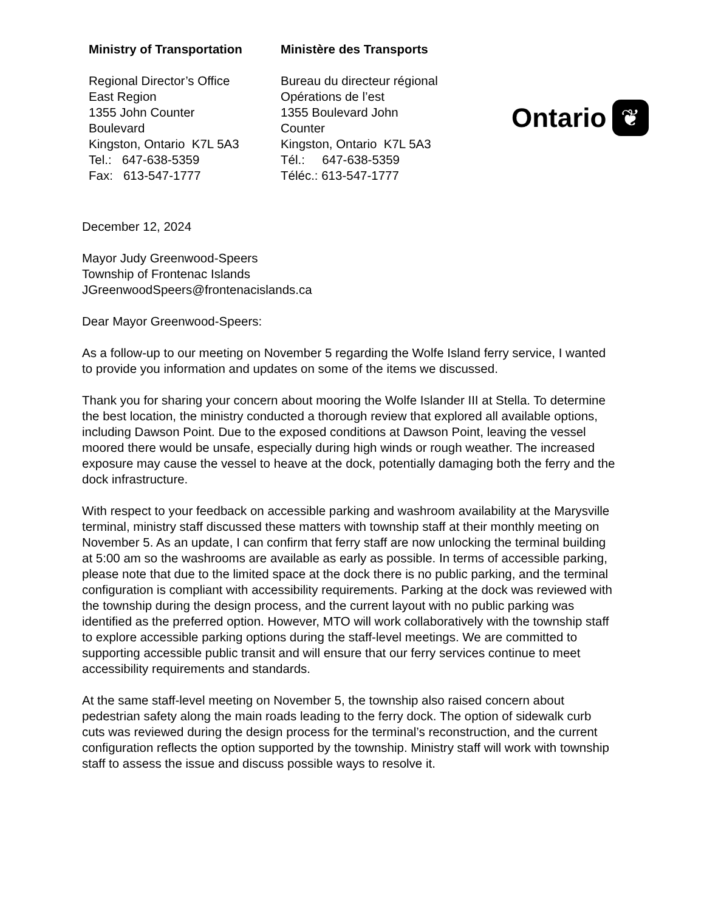Ministry of Transportation
Regional Director’s Office
East Region
1355 John Counter
Boulevard
Kingston, Ontario K7L 5A3
Tel.: 647-638-5359
Fax: 613-547-1777
Ministère des Transports
Bureau du directeur régional
Opérations de l’est
1355 Boulevard John
Counter
Kingston, Ontario K7L 5A3
Tél.: 647-638-5359
Téléc.: 613-547-1777
Ontario
❦
December 12, 2024
Mayor Judy Greenwood-Speers
Township of Frontenac Islands
JGreenwoodSpeers@frontenacislands.ca
Dear Mayor Greenwood-Speers:
As a follow-up to our meeting on November 5 regarding the Wolfe Island ferry service, I wanted to provide you information and updates on some of the items we discussed.
Thank you for sharing your concern about mooring the Wolfe Islander III at Stella. To determine the best location, the ministry conducted a thorough review that explored all available options, including Dawson Point. Due to the exposed conditions at Dawson Point, leaving the vessel moored there would be unsafe, especially during high winds or rough weather. The increased exposure may cause the vessel to heave at the dock, potentially damaging both the ferry and the dock infrastructure.
With respect to your feedback on accessible parking and washroom availability at the Marysville terminal, ministry staff discussed these matters with township staff at their monthly meeting on November 5. As an update, I can confirm that ferry staff are now unlocking the terminal building at 5:00 am so the washrooms are available as early as possible. In terms of accessible parking, please note that due to the limited space at the dock there is no public parking, and the terminal configuration is compliant with accessibility requirements. Parking at the dock was reviewed with the township during the design process, and the current layout with no public parking was identified as the preferred option. However, MTO will work collaboratively with the township staff to explore accessible parking options during the staff-level meetings. We are committed to supporting accessible public transit and will ensure that our ferry services continue to meet accessibility requirements and standards.
At the same staff-level meeting on November 5, the township also raised concern about pedestrian safety along the main roads leading to the ferry dock. The option of sidewalk curb cuts was reviewed during the design process for the terminal’s reconstruction, and the current configuration reflects the option supported by the township. Ministry staff will work with township staff to assess the issue and discuss possible ways to resolve it.